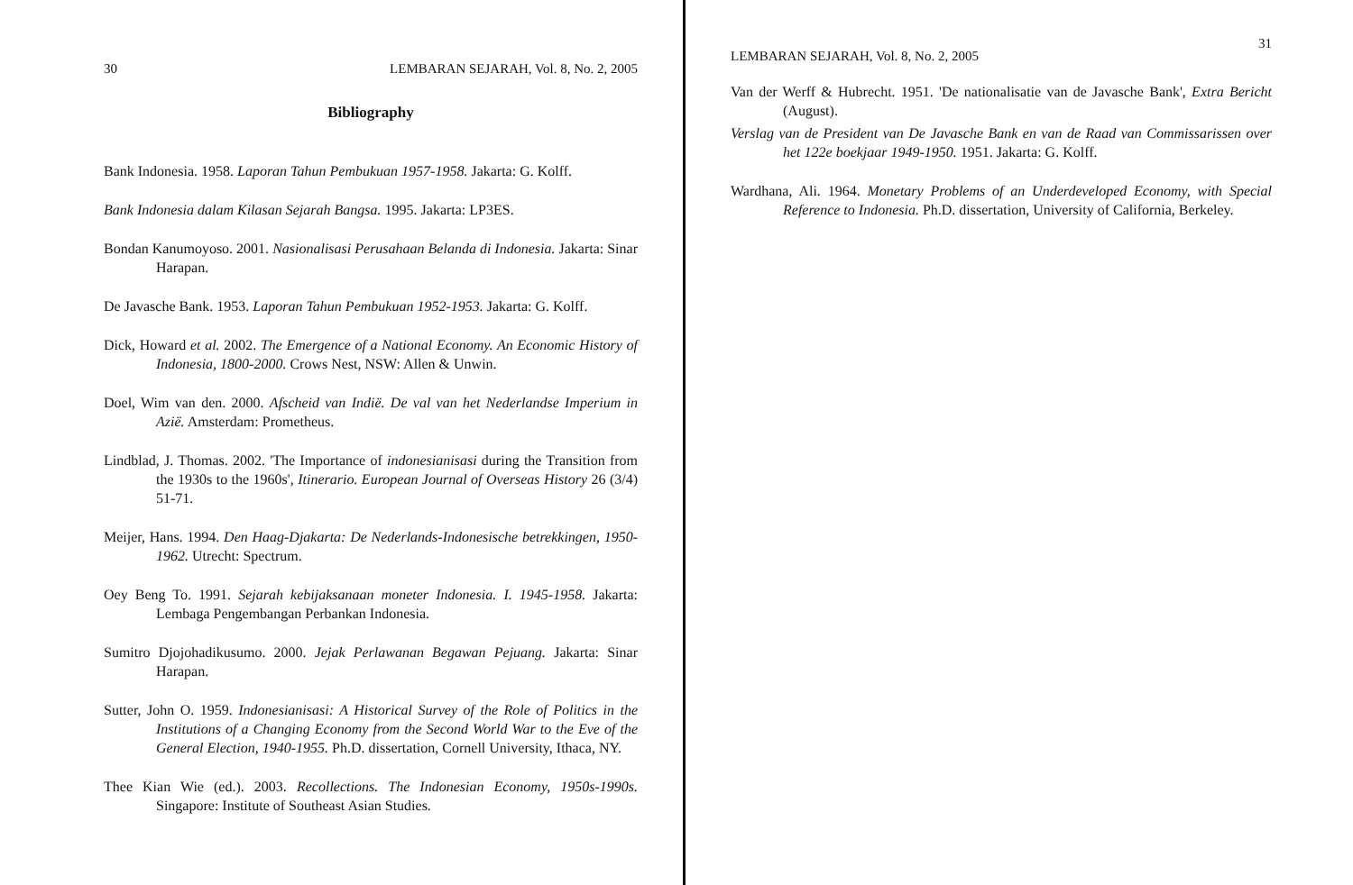30 LEMBARAN SEJARAH, Vol. 8, No. 2, 2005
Bibliography
Bank Indonesia. 1958. Laporan Tahun Pembukuan 1957-1958. Jakarta: G. Kolff.
Bank Indonesia dalam Kilasan Sejarah Bangsa. 1995. Jakarta: LP3ES.
Bondan Kanumoyoso. 2001. Nasionalisasi Perusahaan Belanda di Indonesia. Jakarta: Sinar Harapan.
De Javasche Bank. 1953. Laporan Tahun Pembukuan 1952-1953. Jakarta: G. Kolff.
Dick, Howard et al. 2002. The Emergence of a National Economy. An Economic History of Indonesia, 1800-2000. Crows Nest, NSW: Allen & Unwin.
Doel, Wim van den. 2000. Afscheid van Indië. De val van het Nederlandse Imperium in Azië. Amsterdam: Prometheus.
Lindblad, J. Thomas. 2002. 'The Importance of indonesianisasi during the Transition from the 1930s to the 1960s', Itinerario. European Journal of Overseas History 26 (3/4) 51-71.
Meijer, Hans. 1994. Den Haag-Djakarta: De Nederlands-Indonesische betrekkingen, 1950-1962. Utrecht: Spectrum.
Oey Beng To. 1991. Sejarah kebijaksanaan moneter Indonesia. I. 1945-1958. Jakarta: Lembaga Pengembangan Perbankan Indonesia.
Sumitro Djojohadikusumo. 2000. Jejak Perlawanan Begawan Pejuang. Jakarta: Sinar Harapan.
Sutter, John O. 1959. Indonesianisasi: A Historical Survey of the Role of Politics in the Institutions of a Changing Economy from the Second World War to the Eve of the General Election, 1940-1955. Ph.D. dissertation, Cornell University, Ithaca, NY.
Thee Kian Wie (ed.). 2003. Recollections. The Indonesian Economy, 1950s-1990s. Singapore: Institute of Southeast Asian Studies.
LEMBARAN SEJARAH, Vol. 8, No. 2, 2005 31
Van der Werff & Hubrecht. 1951. 'De nationalisatie van de Javasche Bank', Extra Bericht (August).
Verslag van de President van De Javasche Bank en van de Raad van Commissarissen over het 122e boekjaar 1949-1950. 1951. Jakarta: G. Kolff.
Wardhana, Ali. 1964. Monetary Problems of an Underdeveloped Economy, with Special Reference to Indonesia. Ph.D. dissertation, University of California, Berkeley.